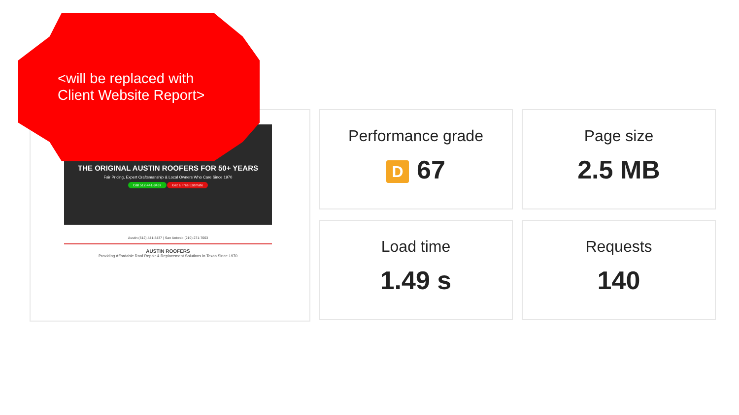<will be replaced with
Client Website Report>
THE ORIGINAL AUSTIN ROOFERS FOR 50+ YEARS
Fair Pricing, Expert Craftsmanship & Local Owners Who Care Since 1970
Call 512-441-8437 Get a Free Estimate
Austin (512) 441-8437 | San Antonio (210) 271-7663
AUSTIN ROOFERS
Providing Affordable Roof Repair & Replacement Solutions in Texas Since 1970
Performance grade
D 67
Page size
2.5 MB
Load time
1.49 s
Requests
140